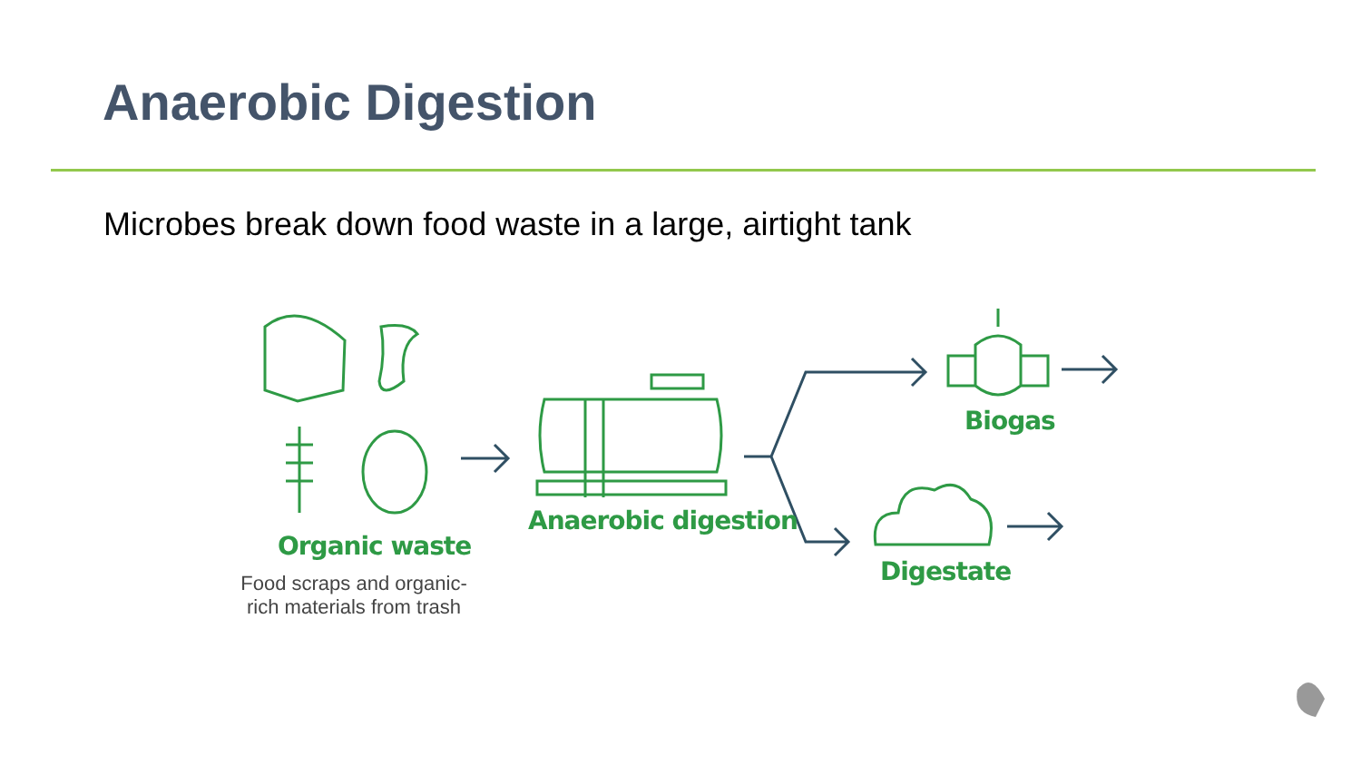Anaerobic Digestion
Microbes break down food waste in a large, airtight tank
Organic waste
Food scraps and organic-rich materials from trash
Anaerobic digestion
Biogas
Digestate